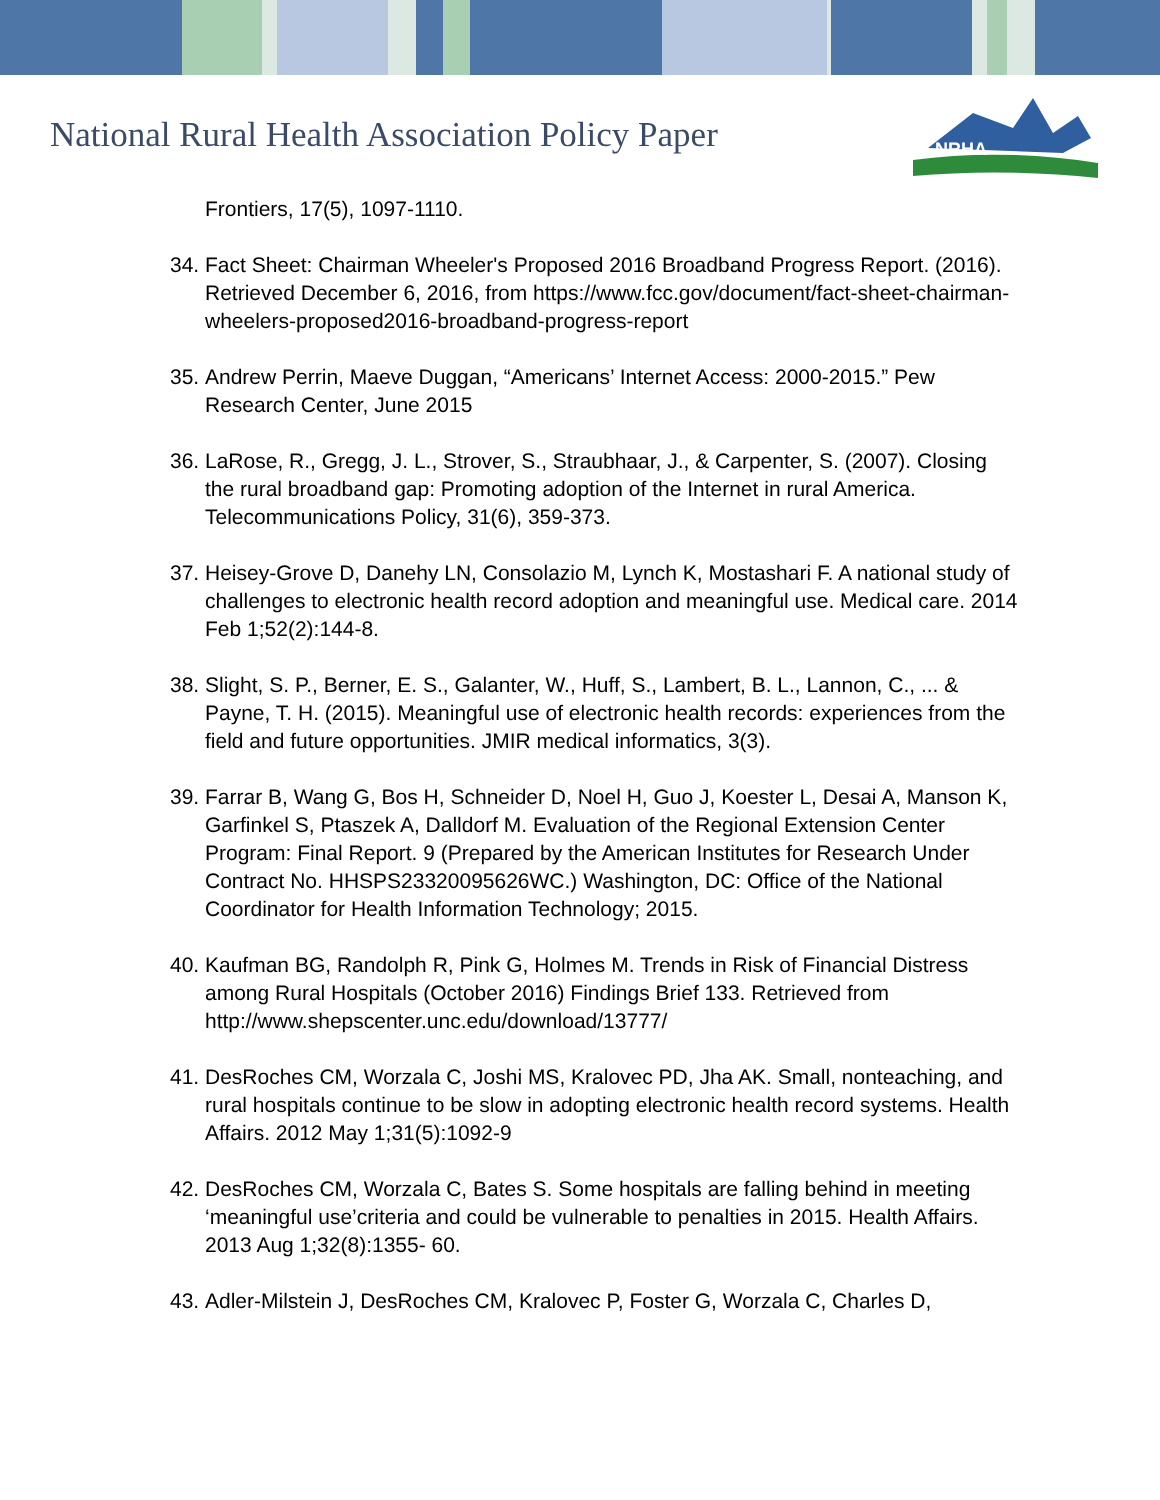National Rural Health Association Policy Paper
NRHA
Frontiers, 17(5), 1097-1110.
34. Fact Sheet: Chairman Wheeler's Proposed 2016 Broadband Progress Report. (2016). Retrieved December 6, 2016, from https://www.fcc.gov/document/fact-sheet-chairman-wheelers-proposed2016-broadband-progress-report
35. Andrew Perrin, Maeve Duggan, “Americans’ Internet Access: 2000-2015.” Pew Research Center, June 2015
36. LaRose, R., Gregg, J. L., Strover, S., Straubhaar, J., & Carpenter, S. (2007). Closing the rural broadband gap: Promoting adoption of the Internet in rural America. Telecommunications Policy, 31(6), 359-373.
37. Heisey-Grove D, Danehy LN, Consolazio M, Lynch K, Mostashari F. A national study of challenges to electronic health record adoption and meaningful use. Medical care. 2014 Feb 1;52(2):144-8.
38. Slight, S. P., Berner, E. S., Galanter, W., Huff, S., Lambert, B. L., Lannon, C., ... & Payne, T. H. (2015). Meaningful use of electronic health records: experiences from the field and future opportunities. JMIR medical informatics, 3(3).
39. Farrar B, Wang G, Bos H, Schneider D, Noel H, Guo J, Koester L, Desai A, Manson K, Garfinkel S, Ptaszek A, Dalldorf M. Evaluation of the Regional Extension Center Program: Final Report. 9 (Prepared by the American Institutes for Research Under Contract No. HHSPS23320095626WC.) Washington, DC: Office of the National Coordinator for Health Information Technology; 2015.
40. Kaufman BG, Randolph R, Pink G, Holmes M. Trends in Risk of Financial Distress among Rural Hospitals (October 2016) Findings Brief 133. Retrieved from http://www.shepscenter.unc.edu/download/13777/
41. DesRoches CM, Worzala C, Joshi MS, Kralovec PD, Jha AK. Small, nonteaching, and rural hospitals continue to be slow in adopting electronic health record systems. Health Affairs. 2012 May 1;31(5):1092-9
42. DesRoches CM, Worzala C, Bates S. Some hospitals are falling behind in meeting ‘meaningful use’criteria and could be vulnerable to penalties in 2015. Health Affairs. 2013 Aug 1;32(8):1355- 60.
43. Adler-Milstein J, DesRoches CM, Kralovec P, Foster G, Worzala C, Charles D,